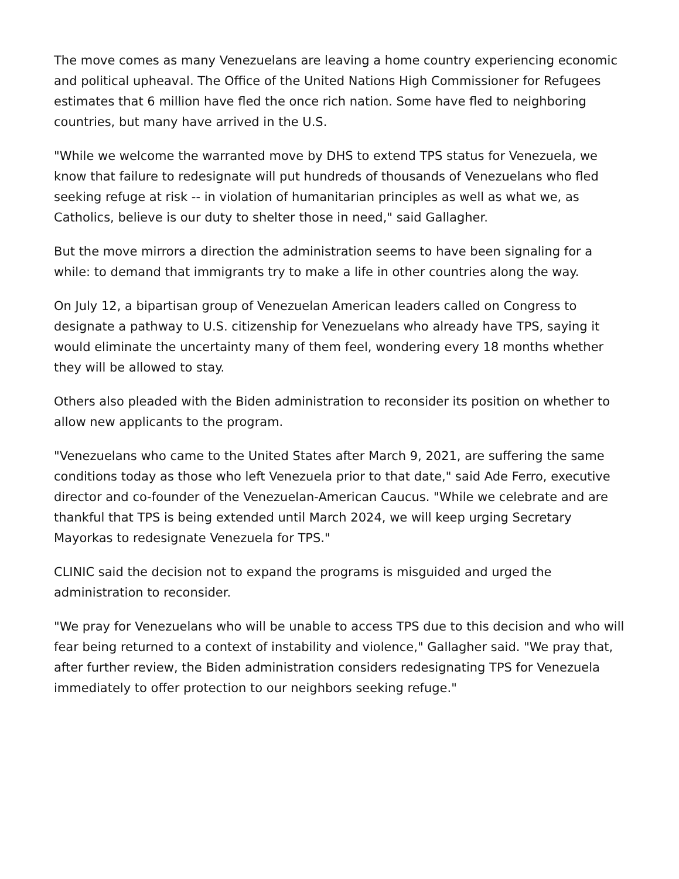The move comes as many Venezuelans are leaving a home country experiencing economic and political upheaval. The Office of the United Nations High Commissioner for Refugees estimates that 6 million have fled the once rich nation. Some have fled to neighboring countries, but many have arrived in the U.S.
"While we welcome the warranted move by DHS to extend TPS status for Venezuela, we know that failure to redesignate will put hundreds of thousands of Venezuelans who fled seeking refuge at risk -- in violation of humanitarian principles as well as what we, as Catholics, believe is our duty to shelter those in need," said Gallagher.
But the move mirrors a direction the administration seems to have been signaling for a while: to demand that immigrants try to make a life in other countries along the way.
On July 12, a bipartisan group of Venezuelan American leaders called on Congress to designate a pathway to U.S. citizenship for Venezuelans who already have TPS, saying it would eliminate the uncertainty many of them feel, wondering every 18 months whether they will be allowed to stay.
Others also pleaded with the Biden administration to reconsider its position on whether to allow new applicants to the program.
"Venezuelans who came to the United States after March 9, 2021, are suffering the same conditions today as those who left Venezuela prior to that date," said Ade Ferro, executive director and co-founder of the Venezuelan-American Caucus. "While we celebrate and are thankful that TPS is being extended until March 2024, we will keep urging Secretary Mayorkas to redesignate Venezuela for TPS."
CLINIC said the decision not to expand the programs is misguided and urged the administration to reconsider.
"We pray for Venezuelans who will be unable to access TPS due to this decision and who will fear being returned to a context of instability and violence," Gallagher said. "We pray that, after further review, the Biden administration considers redesignating TPS for Venezuela immediately to offer protection to our neighbors seeking refuge."